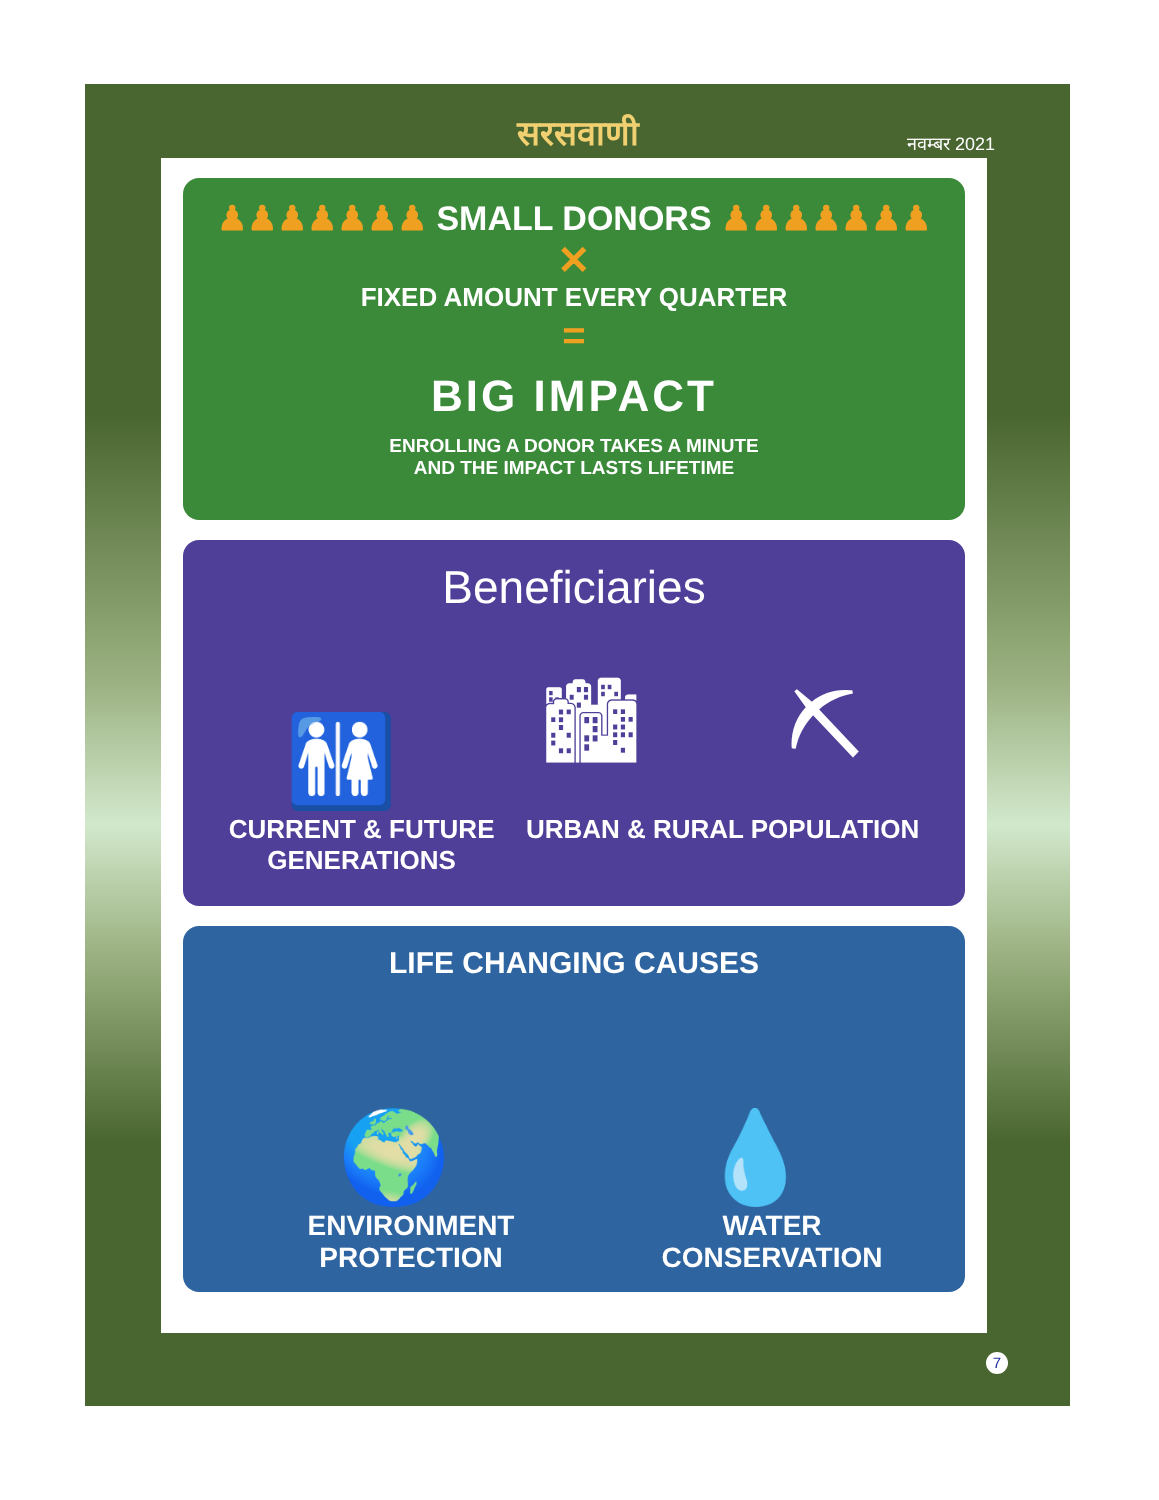सरसवाणी
नवम्बर 2021
♟♟♟♟♟♟♟ SMALL DONORS ♟♟♟♟♟♟♟
✕
FIXED AMOUNT EVERY QUARTER
=
BIG IMPACT
ENROLLING A DONOR TAKES A MINUTE
AND THE IMPACT LASTS LIFETIME
Beneficiaries
🚻
🏙
⛏
CURRENT & FUTURE
GENERATIONS
URBAN & RURAL POPULATION
LIFE CHANGING CAUSES
🌍
💧
ENVIRONMENT PROTECTION
WATER CONSERVATION
7